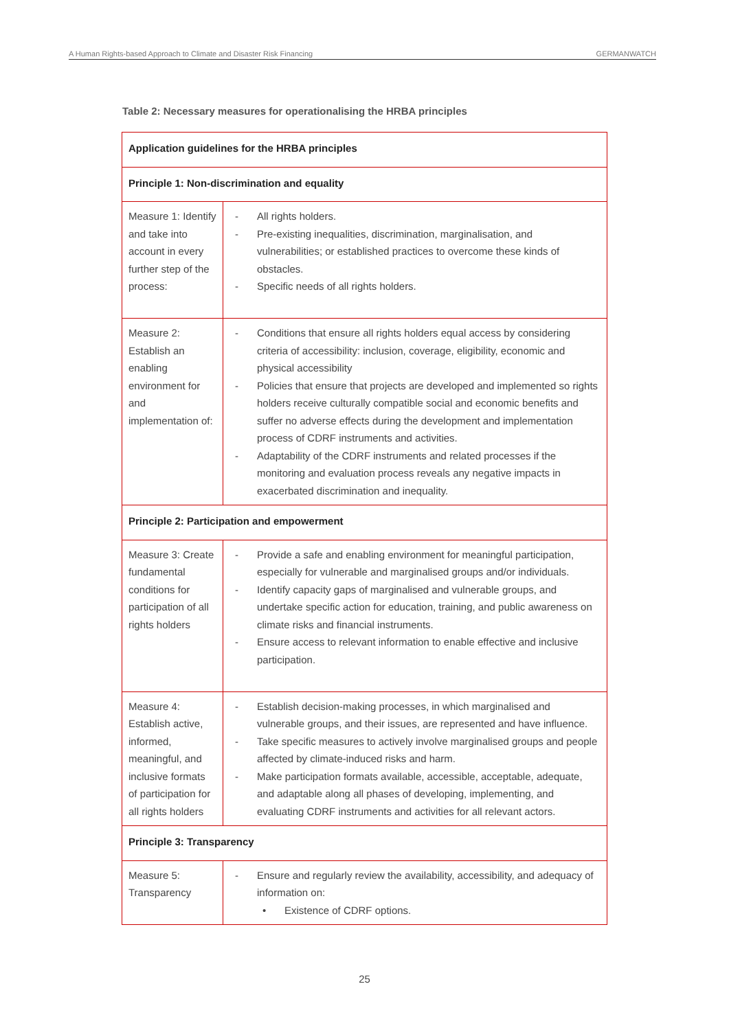A Human Rights-based Approach to Climate and Disaster Risk Financing GERMANWATCH
Table 2: Necessary measures for operationalising the HRBA principles
| Application guidelines for the HRBA principles | |
| --- | --- |
| Principle 1: Non-discrimination and equality | |
| Measure 1: Identify and take into account in every further step of the process: | All rights holders. Pre-existing inequalities, discrimination, marginalisation, and vulnerabilities; or established practices to overcome these kinds of obstacles. Specific needs of all rights holders. |
| Measure 2: Establish an enabling environment for and implementation of: | Conditions that ensure all rights holders equal access by considering criteria of accessibility: inclusion, coverage, eligibility, economic and physical accessibility Policies that ensure that projects are developed and implemented so rights holders receive culturally compatible social and economic benefits and suffer no adverse effects during the development and implementation process of CDRF instruments and activities. Adaptability of the CDRF instruments and related processes if the monitoring and evaluation process reveals any negative impacts in exacerbated discrimination and inequality. |
| Principle 2: Participation and empowerment | |
| Measure 3: Create fundamental conditions for participation of all rights holders | Provide a safe and enabling environment for meaningful participation, especially for vulnerable and marginalised groups and/or individuals. Identify capacity gaps of marginalised and vulnerable groups, and undertake specific action for education, training, and public awareness on climate risks and financial instruments. Ensure access to relevant information to enable effective and inclusive participation. |
| Measure 4: Establish active, informed, meaningful, and inclusive formats of participation for all rights holders | Establish decision-making processes, in which marginalised and vulnerable groups, and their issues, are represented and have influence. Take specific measures to actively involve marginalised groups and people affected by climate-induced risks and harm. Make participation formats available, accessible, acceptable, adequate, and adaptable along all phases of developing, implementing, and evaluating CDRF instruments and activities for all relevant actors. |
| Principle 3: Transparency | |
| Measure 5: Transparency | Ensure and regularly review the availability, accessibility, and adequacy of information on: Existence of CDRF options. |
25